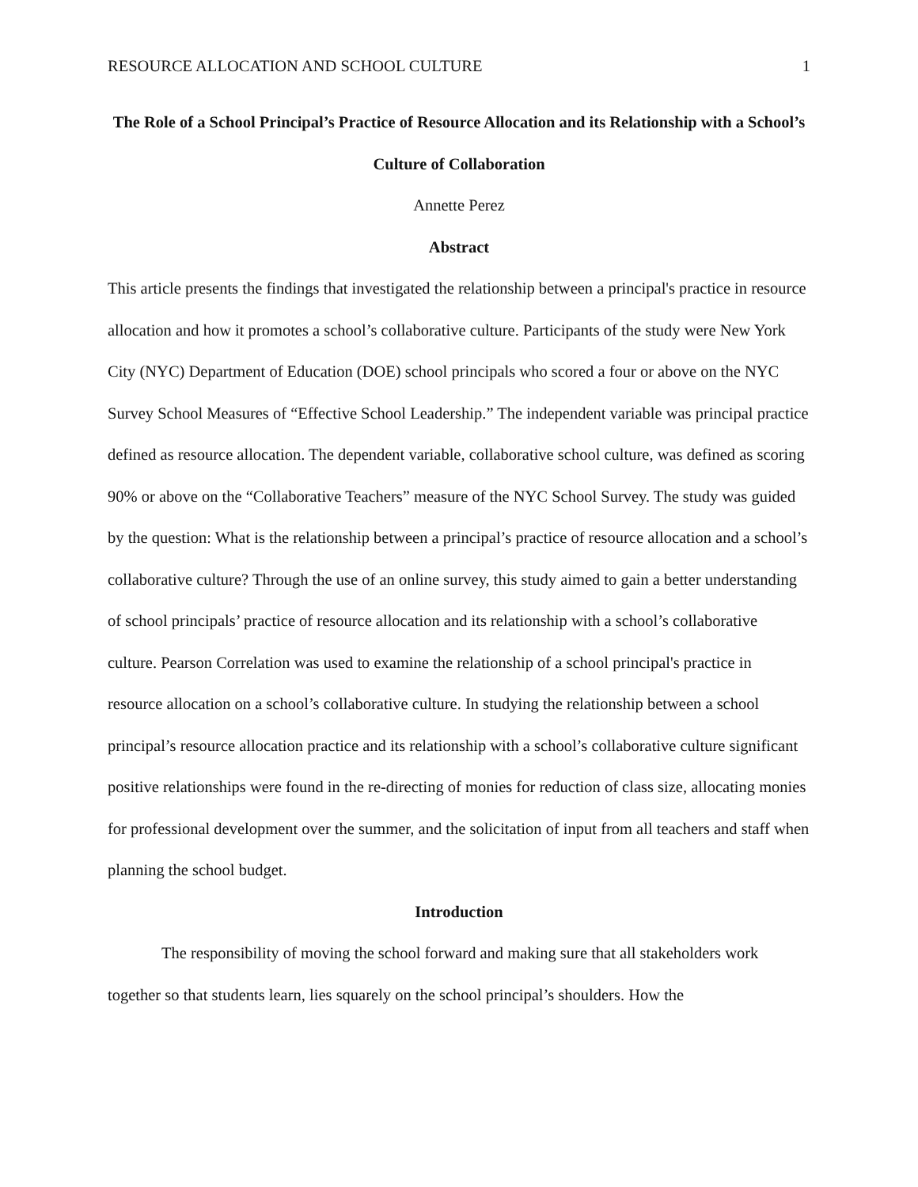RESOURCE ALLOCATION AND SCHOOL CULTURE 1
The Role of a School Principal’s Practice of Resource Allocation and its Relationship with a School’s Culture of Collaboration
Annette Perez
Abstract
This article presents the findings that investigated the relationship between a principal's practice in resource allocation and how it promotes a school’s collaborative culture. Participants of the study were New York City (NYC) Department of Education (DOE) school principals who scored a four or above on the NYC Survey School Measures of “Effective School Leadership.” The independent variable was principal practice defined as resource allocation. The dependent variable, collaborative school culture, was defined as scoring 90% or above on the “Collaborative Teachers” measure of the NYC School Survey. The study was guided by the question: What is the relationship between a principal’s practice of resource allocation and a school’s collaborative culture? Through the use of an online survey, this study aimed to gain a better understanding of school principals’ practice of resource allocation and its relationship with a school’s collaborative culture. Pearson Correlation was used to examine the relationship of a school principal's practice in resource allocation on a school’s collaborative culture. In studying the relationship between a school principal’s resource allocation practice and its relationship with a school’s collaborative culture significant positive relationships were found in the re-directing of monies for reduction of class size, allocating monies for professional development over the summer, and the solicitation of input from all teachers and staff when planning the school budget.
Introduction
The responsibility of moving the school forward and making sure that all stakeholders work together so that students learn, lies squarely on the school principal’s shoulders. How the